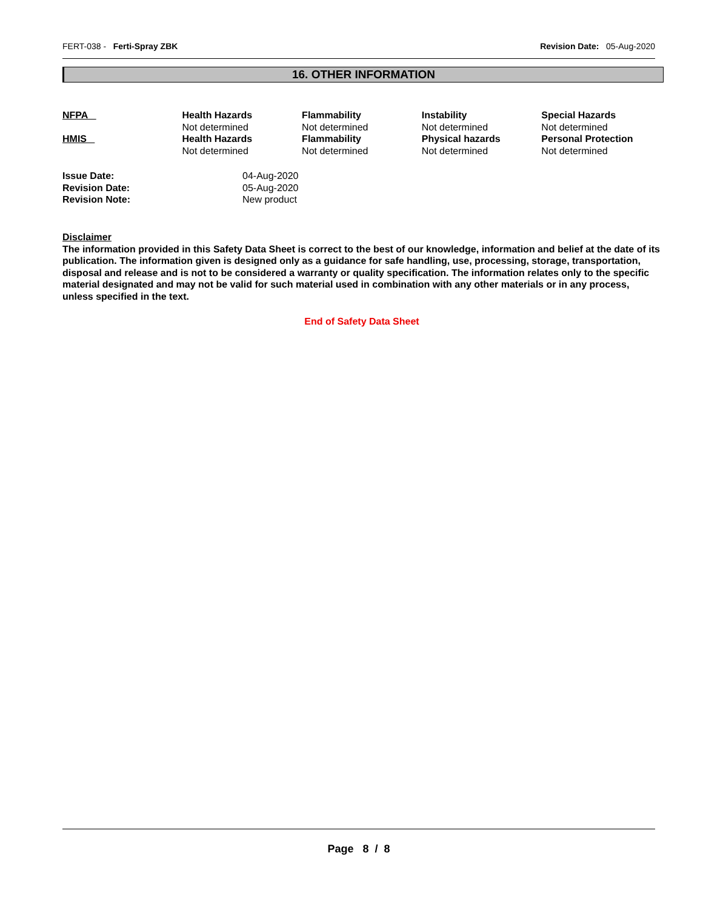FERT-038 - Ferti-Spray ZBK Revision Date: 05-Aug-2020
16. OTHER INFORMATION
| NFPA | Health Hazards Not determined | Flammability Not determined | Instability Not determined | Special Hazards Not determined |
| HMIS | Health Hazards Not determined | Flammability Not determined | Physical hazards Not determined | Personal Protection Not determined |
| Issue Date: | 04-Aug-2020 |
| Revision Date: | 05-Aug-2020 |
| Revision Note: | New product |
Disclaimer
The information provided in this Safety Data Sheet is correct to the best of our knowledge, information and belief at the date of its publication. The information given is designed only as a guidance for safe handling, use, processing, storage, transportation, disposal and release and is not to be considered a warranty or quality specification. The information relates only to the specific material designated and may not be valid for such material used in combination with any other materials or in any process, unless specified in the text.
End of Safety Data Sheet
Page 8 / 8